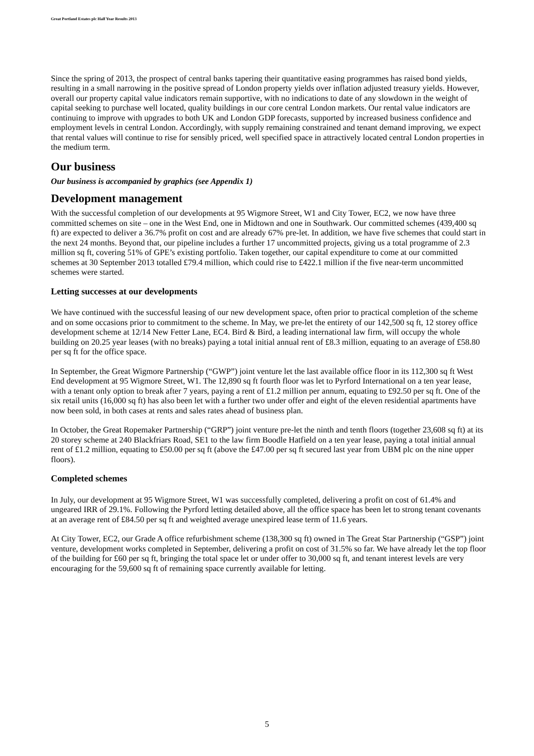Great Portland Estates plc Half Year Results 2013
Since the spring of 2013, the prospect of central banks tapering their quantitative easing programmes has raised bond yields, resulting in a small narrowing in the positive spread of London property yields over inflation adjusted treasury yields. However, overall our property capital value indicators remain supportive, with no indications to date of any slowdown in the weight of capital seeking to purchase well located, quality buildings in our core central London markets. Our rental value indicators are continuing to improve with upgrades to both UK and London GDP forecasts, supported by increased business confidence and employment levels in central London. Accordingly, with supply remaining constrained and tenant demand improving, we expect that rental values will continue to rise for sensibly priced, well specified space in attractively located central London properties in the medium term.
Our business
Our business is accompanied by graphics (see Appendix 1)
Development management
With the successful completion of our developments at 95 Wigmore Street, W1 and City Tower, EC2, we now have three committed schemes on site – one in the West End, one in Midtown and one in Southwark. Our committed schemes (439,400 sq ft) are expected to deliver a 36.7% profit on cost and are already 67% pre-let. In addition, we have five schemes that could start in the next 24 months. Beyond that, our pipeline includes a further 17 uncommitted projects, giving us a total programme of 2.3 million sq ft, covering 51% of GPE’s existing portfolio. Taken together, our capital expenditure to come at our committed schemes at 30 September 2013 totalled £79.4 million, which could rise to £422.1 million if the five near-term uncommitted schemes were started.
Letting successes at our developments
We have continued with the successful leasing of our new development space, often prior to practical completion of the scheme and on some occasions prior to commitment to the scheme. In May, we pre-let the entirety of our 142,500 sq ft, 12 storey office development scheme at 12/14 New Fetter Lane, EC4. Bird & Bird, a leading international law firm, will occupy the whole building on 20.25 year leases (with no breaks) paying a total initial annual rent of £8.3 million, equating to an average of £58.80 per sq ft for the office space.
In September, the Great Wigmore Partnership (“GWP”) joint venture let the last available office floor in its 112,300 sq ft West End development at 95 Wigmore Street, W1. The 12,890 sq ft fourth floor was let to Pyrford International on a ten year lease, with a tenant only option to break after 7 years, paying a rent of £1.2 million per annum, equating to £92.50 per sq ft. One of the six retail units (16,000 sq ft) has also been let with a further two under offer and eight of the eleven residential apartments have now been sold, in both cases at rents and sales rates ahead of business plan.
In October, the Great Ropemaker Partnership (“GRP”) joint venture pre-let the ninth and tenth floors (together 23,608 sq ft) at its 20 storey scheme at 240 Blackfriars Road, SE1 to the law firm Boodle Hatfield on a ten year lease, paying a total initial annual rent of £1.2 million, equating to £50.00 per sq ft (above the £47.00 per sq ft secured last year from UBM plc on the nine upper floors).
Completed schemes
In July, our development at 95 Wigmore Street, W1 was successfully completed, delivering a profit on cost of 61.4% and ungeared IRR of 29.1%. Following the Pyrford letting detailed above, all the office space has been let to strong tenant covenants at an average rent of £84.50 per sq ft and weighted average unexpired lease term of 11.6 years.
At City Tower, EC2, our Grade A office refurbishment scheme (138,300 sq ft) owned in The Great Star Partnership (“GSP”) joint venture, development works completed in September, delivering a profit on cost of 31.5% so far. We have already let the top floor of the building for £60 per sq ft, bringing the total space let or under offer to 30,000 sq ft, and tenant interest levels are very encouraging for the 59,600 sq ft of remaining space currently available for letting.
5